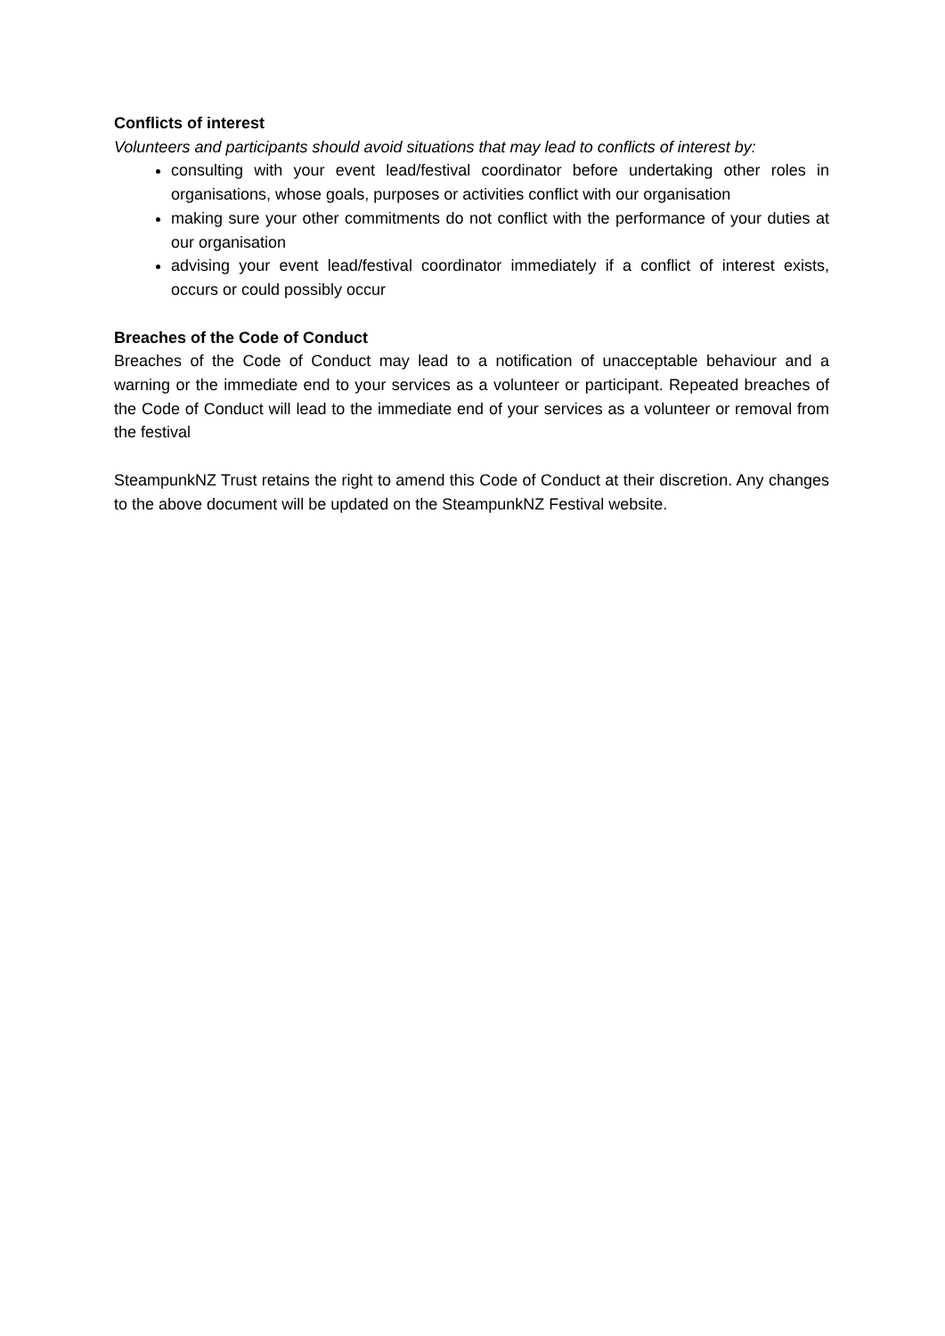Conflicts of interest
Volunteers and participants should avoid situations that may lead to conflicts of interest by:
consulting with your event lead/festival coordinator before undertaking other roles in organisations, whose goals, purposes or activities conflict with our organisation
making sure your other commitments do not conflict with the performance of your duties at our organisation
advising your event lead/festival coordinator immediately if a conflict of interest exists, occurs or could possibly occur
Breaches of the Code of Conduct
Breaches of the Code of Conduct may lead to a notification of unacceptable behaviour and a warning or the immediate end to your services as a volunteer or participant. Repeated breaches of the Code of Conduct will lead to the immediate end of your services as a volunteer or removal from the festival
SteampunkNZ Trust retains the right to amend this Code of Conduct at their discretion. Any changes to the above document will be updated on the SteampunkNZ Festival website.